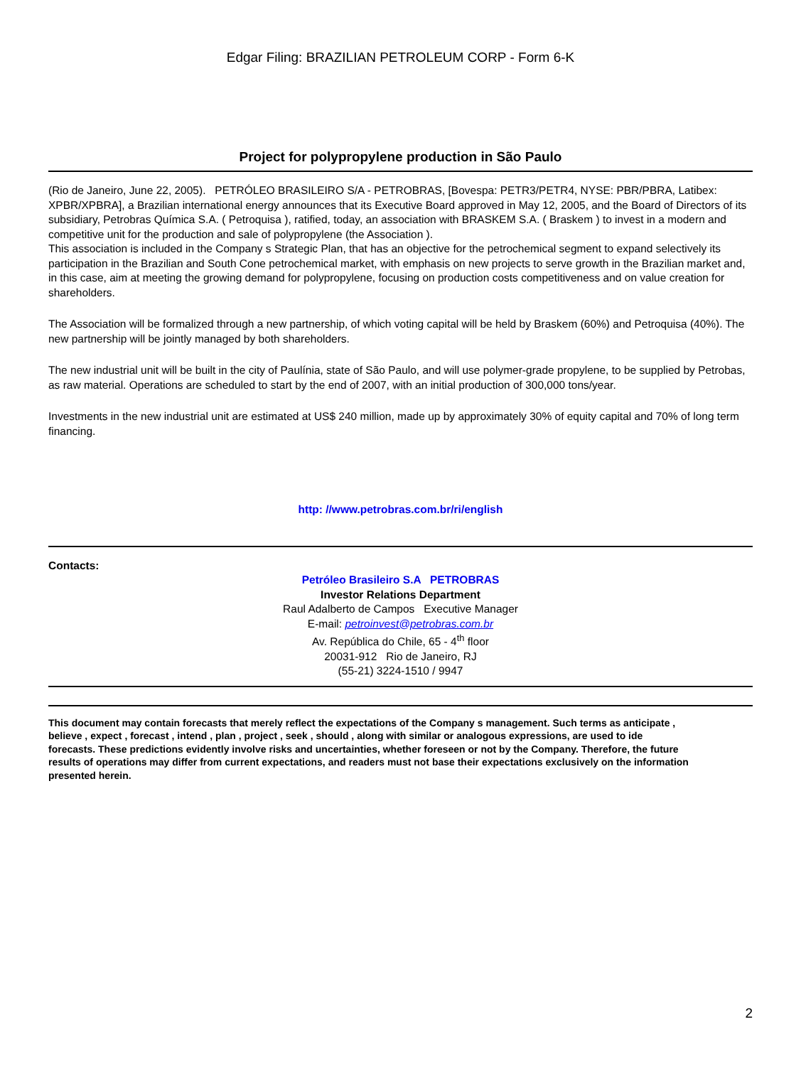Edgar Filing: BRAZILIAN PETROLEUM CORP - Form 6-K
Project for polypropylene production in São Paulo
(Rio de Janeiro, June 22, 2005). PETRÓLEO BRASILEIRO S/A - PETROBRAS, [Bovespa: PETR3/PETR4, NYSE: PBR/PBRA, Latibex: XPBR/XPBRA], a Brazilian international energy announces that its Executive Board approved in May 12, 2005, and the Board of Directors of its subsidiary, Petrobras Química S.A. ( Petroquisa ), ratified, today, an association with BRASKEM S.A. ( Braskem ) to invest in a modern and competitive unit for the production and sale of polypropylene (the Association ).
This association is included in the Company s Strategic Plan, that has an objective for the petrochemical segment to expand selectively its participation in the Brazilian and South Cone petrochemical market, with emphasis on new projects to serve growth in the Brazilian market and, in this case, aim at meeting the growing demand for polypropylene, focusing on production costs competitiveness and on value creation for shareholders.
The Association will be formalized through a new partnership, of which voting capital will be held by Braskem (60%) and Petroquisa (40%). The new partnership will be jointly managed by both shareholders.
The new industrial unit will be built in the city of Paulínia, state of São Paulo, and will use polymer-grade propylene, to be supplied by Petrobas, as raw material. Operations are scheduled to start by the end of 2007, with an initial production of 300,000 tons/year.
Investments in the new industrial unit are estimated at US$ 240 million, made up by approximately 30% of equity capital and 70% of long term financing.
http: //www.petrobras.com.br/ri/english
Contacts:
Petróleo Brasileiro S.A PETROBRAS
Investor Relations Department
Raul Adalberto de Campos Executive Manager
E-mail: petroinvest@petrobras.com.br
Av. República do Chile, 65 - 4<sup>th</sup> floor
20031-912 Rio de Janeiro, RJ
(55-21) 3224-1510 / 9947
This document may contain forecasts that merely reflect the expectations of the Company s management. Such terms as anticipate ,
believe , expect , forecast , intend , plan , project , seek , should , along with similar or analogous expressions, are used to ide
forecasts. These predictions evidently involve risks and uncertainties, whether foreseen or not by the Company. Therefore, the future
results of operations may differ from current expectations, and readers must not base their expectations exclusively on the information
presented herein.
2